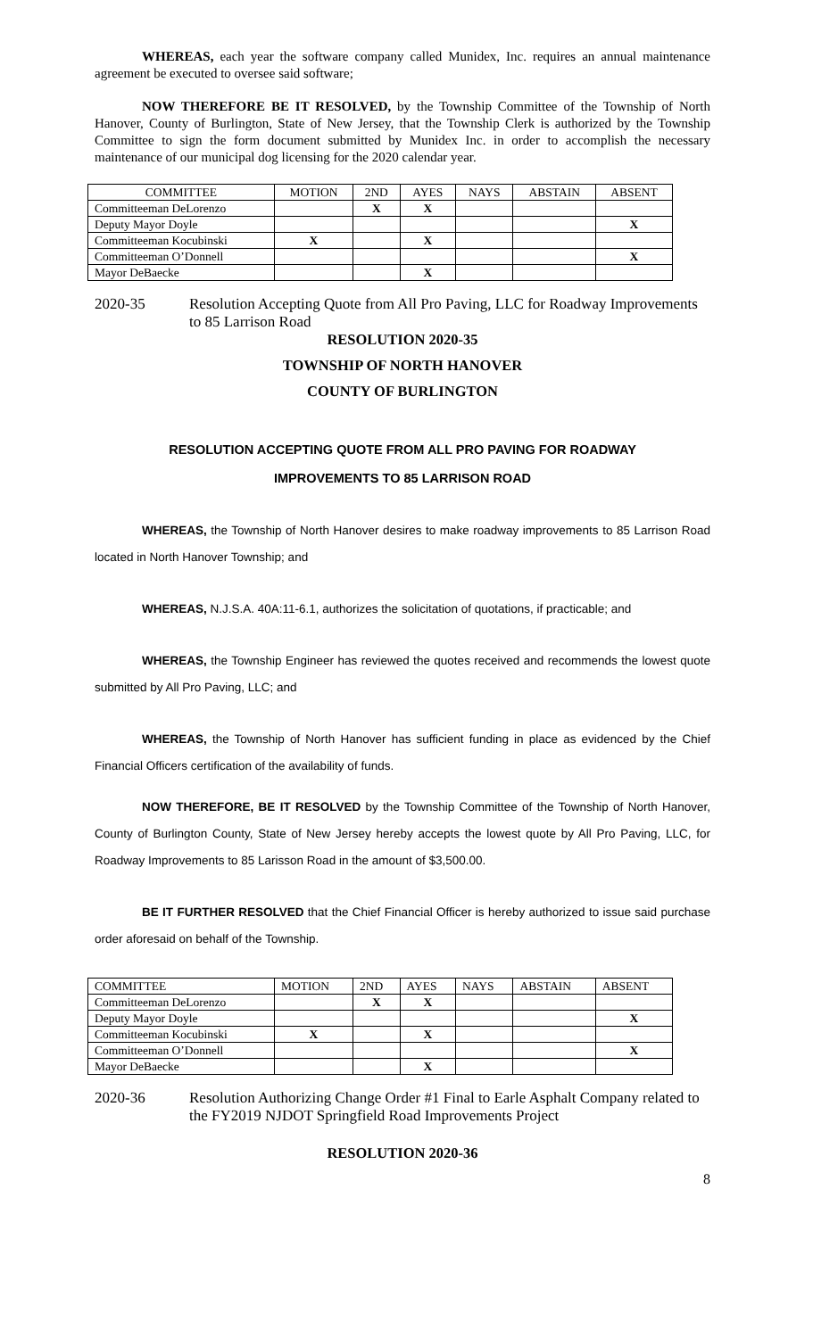WHEREAS, each year the software company called Munidex, Inc. requires an annual maintenance agreement be executed to oversee said software;
NOW THEREFORE BE IT RESOLVED, by the Township Committee of the Township of North Hanover, County of Burlington, State of New Jersey, that the Township Clerk is authorized by the Township Committee to sign the form document submitted by Munidex Inc. in order to accomplish the necessary maintenance of our municipal dog licensing for the 2020 calendar year.
| COMMITTEE | MOTION | 2ND | AYES | NAYS | ABSTAIN | ABSENT |
| Committeeman DeLorenzo | | X | X | | | |
| Deputy Mayor Doyle | | | | | | X |
| Committeeman Kocubinski | X | | X | | | |
| Committeeman O’Donnell | | | | | | X |
| Mayor DeBaecke | | | X | | | |
2020-35 Resolution Accepting Quote from All Pro Paving, LLC for Roadway Improvements to 85 Larrison Road
RESOLUTION 2020-35
TOWNSHIP OF NORTH HANOVER
COUNTY OF BURLINGTON
RESOLUTION ACCEPTING QUOTE FROM ALL PRO PAVING FOR ROADWAY
IMPROVEMENTS TO 85 LARRISON ROAD
WHEREAS, the Township of North Hanover desires to make roadway improvements to 85 Larrison Road located in North Hanover Township; and
WHEREAS, N.J.S.A. 40A:11-6.1, authorizes the solicitation of quotations, if practicable; and
WHEREAS, the Township Engineer has reviewed the quotes received and recommends the lowest quote submitted by All Pro Paving, LLC; and
WHEREAS, the Township of North Hanover has sufficient funding in place as evidenced by the Chief Financial Officers certification of the availability of funds.
NOW THEREFORE, BE IT RESOLVED by the Township Committee of the Township of North Hanover, County of Burlington County, State of New Jersey hereby accepts the lowest quote by All Pro Paving, LLC, for Roadway Improvements to 85 Larisson Road in the amount of $3,500.00.
BE IT FURTHER RESOLVED that the Chief Financial Officer is hereby authorized to issue said purchase order aforesaid on behalf of the Township.
| COMMITTEE | MOTION | 2ND | AYES | NAYS | ABSTAIN | ABSENT |
| Committeeman DeLorenzo | | X | X | | | |
| Deputy Mayor Doyle | | | | | | X |
| Committeeman Kocubinski | X | | X | | | |
| Committeeman O’Donnell | | | | | | X |
| Mayor DeBaecke | | | X | | | |
2020-36 Resolution Authorizing Change Order #1 Final to Earle Asphalt Company related to the FY2019 NJDOT Springfield Road Improvements Project
RESOLUTION 2020-36
8